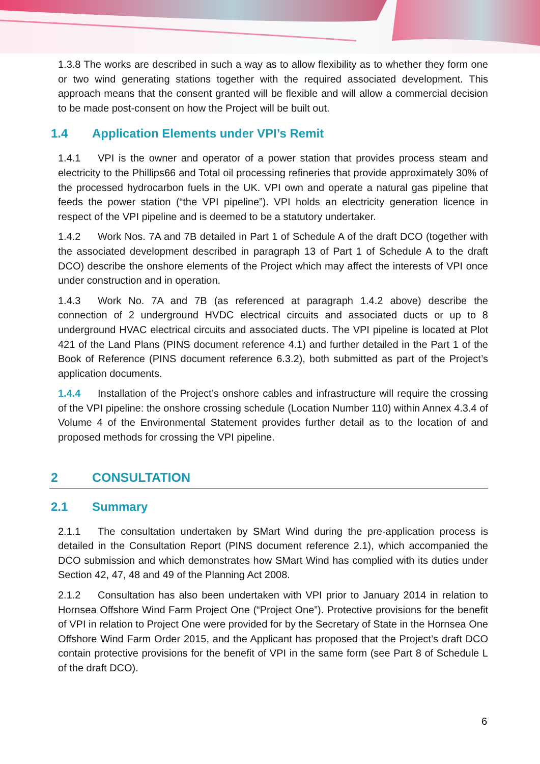1.3.8 The works are described in such a way as to allow flexibility as to whether they form one or two wind generating stations together with the required associated development. This approach means that the consent granted will be flexible and will allow a commercial decision to be made post-consent on how the Project will be built out.
1.4 Application Elements under VPI’s Remit
1.4.1 VPI is the owner and operator of a power station that provides process steam and electricity to the Phillips66 and Total oil processing refineries that provide approximately 30% of the processed hydrocarbon fuels in the UK. VPI own and operate a natural gas pipeline that feeds the power station (“the VPI pipeline”). VPI holds an electricity generation licence in respect of the VPI pipeline and is deemed to be a statutory undertaker.
1.4.2 Work Nos. 7A and 7B detailed in Part 1 of Schedule A of the draft DCO (together with the associated development described in paragraph 13 of Part 1 of Schedule A to the draft DCO) describe the onshore elements of the Project which may affect the interests of VPI once under construction and in operation.
1.4.3 Work No. 7A and 7B (as referenced at paragraph 1.4.2 above) describe the connection of 2 underground HVDC electrical circuits and associated ducts or up to 8 underground HVAC electrical circuits and associated ducts. The VPI pipeline is located at Plot 421 of the Land Plans (PINS document reference 4.1) and further detailed in the Part 1 of the Book of Reference (PINS document reference 6.3.2), both submitted as part of the Project’s application documents.
1.4.4 Installation of the Project’s onshore cables and infrastructure will require the crossing of the VPI pipeline: the onshore crossing schedule (Location Number 110) within Annex 4.3.4 of Volume 4 of the Environmental Statement provides further detail as to the location of and proposed methods for crossing the VPI pipeline.
2 CONSULTATION
2.1 Summary
2.1.1 The consultation undertaken by SMart Wind during the pre-application process is detailed in the Consultation Report (PINS document reference 2.1), which accompanied the DCO submission and which demonstrates how SMart Wind has complied with its duties under Section 42, 47, 48 and 49 of the Planning Act 2008.
2.1.2 Consultation has also been undertaken with VPI prior to January 2014 in relation to Hornsea Offshore Wind Farm Project One (“Project One”). Protective provisions for the benefit of VPI in relation to Project One were provided for by the Secretary of State in the Hornsea One Offshore Wind Farm Order 2015, and the Applicant has proposed that the Project’s draft DCO contain protective provisions for the benefit of VPI in the same form (see Part 8 of Schedule L of the draft DCO).
6